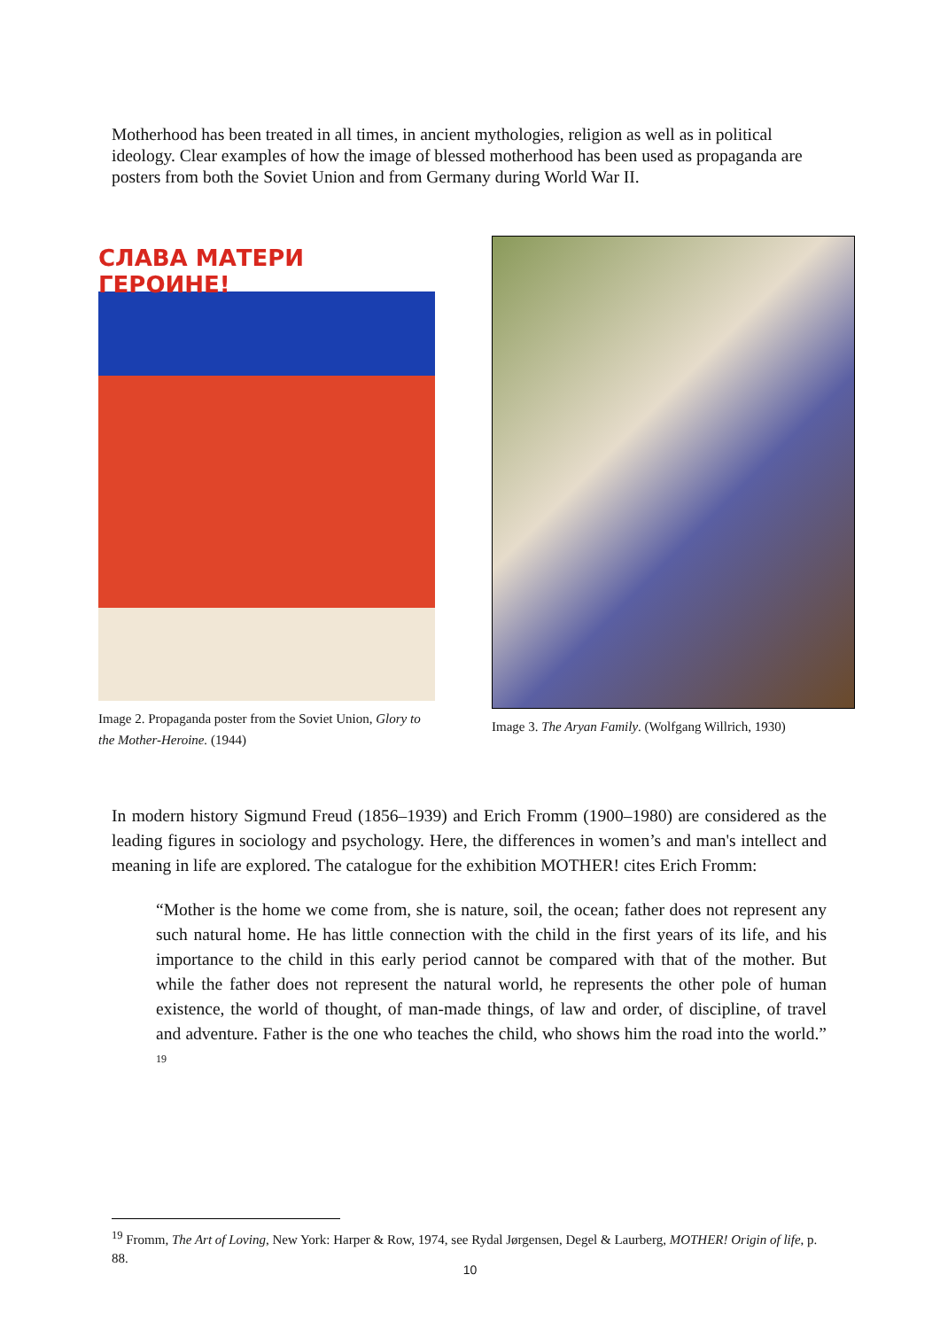Motherhood has been treated in all times, in ancient mythologies, religion as well as in political ideology. Clear examples of how the image of blessed motherhood has been used as propaganda are posters from both the Soviet Union and from Germany during World War II.
СЛАВА МАТЕРИ ГЕРОИНЕ!
Image 2. Propaganda poster from the Soviet Union, Glory to the Mother-Heroine. (1944)
Image 3. The Aryan Family. (Wolfgang Willrich, 1930)
In modern history Sigmund Freud (1856–1939) and Erich Fromm (1900–1980) are considered as the leading figures in sociology and psychology. Here, the differences in women’s and man's intellect and meaning in life are explored. The catalogue for the exhibition MOTHER! cites Erich Fromm:
“Mother is the home we come from, she is nature, soil, the ocean; father does not represent any such natural home. He has little connection with the child in the first years of its life, and his importance to the child in this early period cannot be compared with that of the mother. But while the father does not represent the natural world, he represents the other pole of human existence, the world of thought, of man-made things, of law and order, of discipline, of travel and adventure. Father is the one who teaches the child, who shows him the road into the world.” <sup>19</sup>
<sup>19</sup> Fromm, The Art of Loving, New York: Harper & Row, 1974, see Rydal Jørgensen, Degel & Laurberg, MOTHER! Origin of life, p. 88.
10